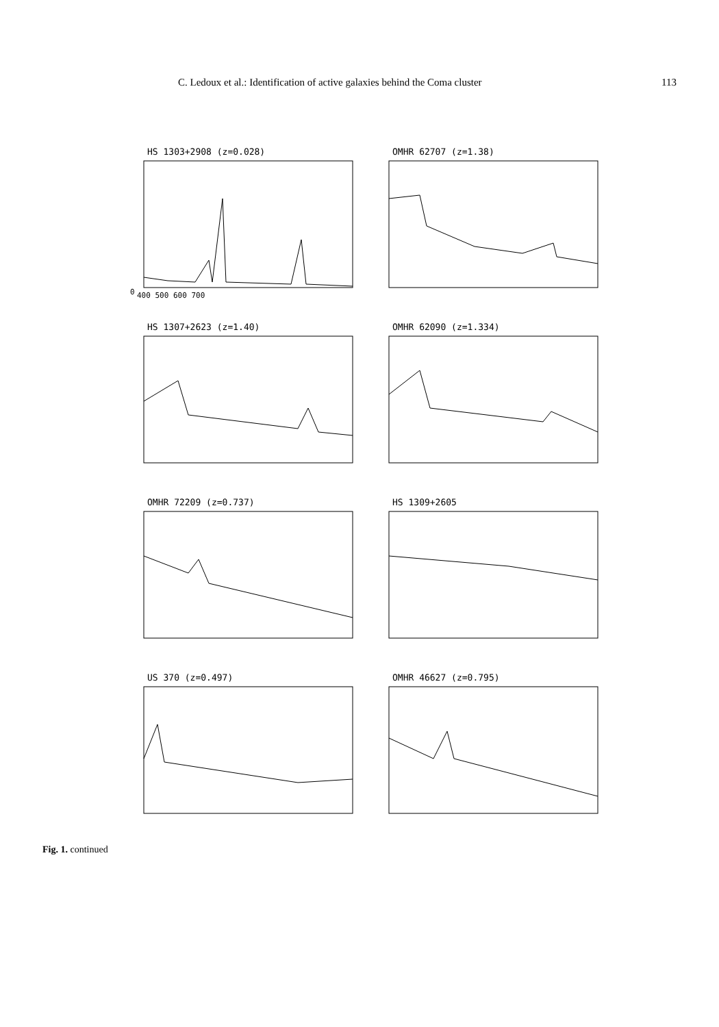C. Ledoux et al.: Identification of active galaxies behind the Coma cluster 113
HS 1303+2908 (z=0.028)
0
400 500 600 700
OMHR 62707 (z=1.38)
HS 1307+2623 (z=1.40)
OMHR 62090 (z=1.334)
OMHR 72209 (z=0.737)
HS 1309+2605
US 370 (z=0.497)
OMHR 46627 (z=0.795)
Fig. 1. continued